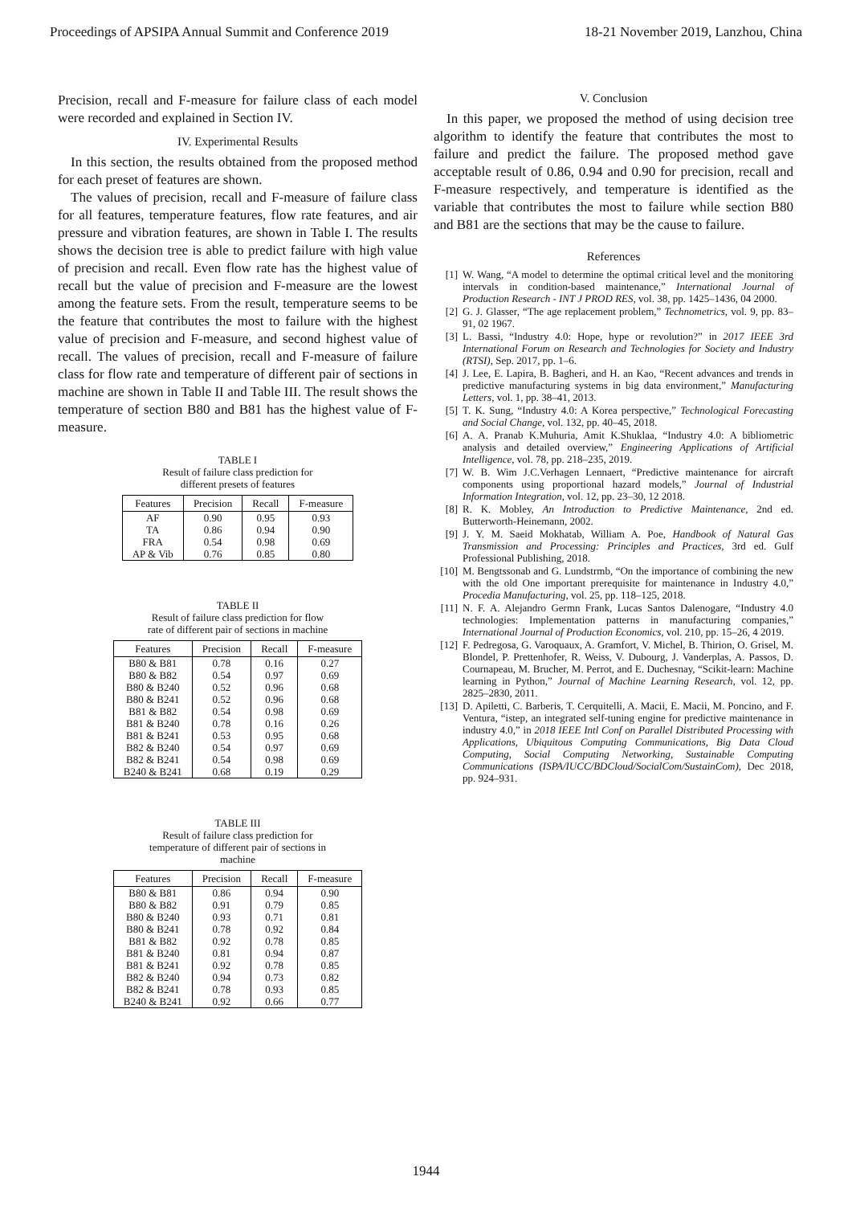Proceedings of APSIPA Annual Summit and Conference 2019 18-21 November 2019, Lanzhou, China
Precision, recall and F-measure for failure class of each model were recorded and explained in Section IV.
IV. Experimental Results
In this section, the results obtained from the proposed method for each preset of features are shown.
The values of precision, recall and F-measure of failure class for all features, temperature features, flow rate features, and air pressure and vibration features, are shown in Table I. The results shows the decision tree is able to predict failure with high value of precision and recall. Even flow rate has the highest value of recall but the value of precision and F-measure are the lowest among the feature sets. From the result, temperature seems to be the feature that contributes the most to failure with the highest value of precision and F-measure, and second highest value of recall. The values of precision, recall and F-measure of failure class for flow rate and temperature of different pair of sections in machine are shown in Table II and Table III. The result shows the temperature of section B80 and B81 has the highest value of F-measure.
TABLE I
Result of failure class prediction for
different presets of features
| Features | Precision | Recall | F-measure |
| --- | --- | --- | --- |
| AF | 0.90 | 0.95 | 0.93 |
| TA | 0.86 | 0.94 | 0.90 |
| FRA | 0.54 | 0.98 | 0.69 |
| AP & Vib | 0.76 | 0.85 | 0.80 |
TABLE II
Result of failure class prediction for flow
rate of different pair of sections in machine
| Features | Precision | Recall | F-measure |
| --- | --- | --- | --- |
| B80 & B81 | 0.78 | 0.16 | 0.27 |
| B80 & B82 | 0.54 | 0.97 | 0.69 |
| B80 & B240 | 0.52 | 0.96 | 0.68 |
| B80 & B241 | 0.52 | 0.96 | 0.68 |
| B81 & B82 | 0.54 | 0.98 | 0.69 |
| B81 & B240 | 0.78 | 0.16 | 0.26 |
| B81 & B241 | 0.53 | 0.95 | 0.68 |
| B82 & B240 | 0.54 | 0.97 | 0.69 |
| B82 & B241 | 0.54 | 0.98 | 0.69 |
| B240 & B241 | 0.68 | 0.19 | 0.29 |
TABLE III
Result of failure class prediction for
temperature of different pair of sections in
machine
| Features | Precision | Recall | F-measure |
| --- | --- | --- | --- |
| B80 & B81 | 0.86 | 0.94 | 0.90 |
| B80 & B82 | 0.91 | 0.79 | 0.85 |
| B80 & B240 | 0.93 | 0.71 | 0.81 |
| B80 & B241 | 0.78 | 0.92 | 0.84 |
| B81 & B82 | 0.92 | 0.78 | 0.85 |
| B81 & B240 | 0.81 | 0.94 | 0.87 |
| B81 & B241 | 0.92 | 0.78 | 0.85 |
| B82 & B240 | 0.94 | 0.73 | 0.82 |
| B82 & B241 | 0.78 | 0.93 | 0.85 |
| B240 & B241 | 0.92 | 0.66 | 0.77 |
V. Conclusion
In this paper, we proposed the method of using decision tree algorithm to identify the feature that contributes the most to failure and predict the failure. The proposed method gave acceptable result of 0.86, 0.94 and 0.90 for precision, recall and F-measure respectively, and temperature is identified as the variable that contributes the most to failure while section B80 and B81 are the sections that may be the cause to failure.
References
[1] W. Wang, “A model to determine the optimal critical level and the monitoring intervals in condition-based maintenance,” International Journal of Production Research - INT J PROD RES, vol. 38, pp. 1425–1436, 04 2000.
[2] G. J. Glasser, “The age replacement problem,” Technometrics, vol. 9, pp. 83–91, 02 1967.
[3] L. Bassi, “Industry 4.0: Hope, hype or revolution?” in 2017 IEEE 3rd International Forum on Research and Technologies for Society and Industry (RTSI), Sep. 2017, pp. 1–6.
[4] J. Lee, E. Lapira, B. Bagheri, and H. an Kao, “Recent advances and trends in predictive manufacturing systems in big data environment,” Manufacturing Letters, vol. 1, pp. 38–41, 2013.
[5] T. K. Sung, “Industry 4.0: A Korea perspective,” Technological Forecasting and Social Change, vol. 132, pp. 40–45, 2018.
[6] A. A. Pranab K.Muhuria, Amit K.Shuklaa, “Industry 4.0: A bibliometric analysis and detailed overview,” Engineering Applications of Artificial Intelligence, vol. 78, pp. 218–235, 2019.
[7] W. B. Wim J.C.Verhagen Lennaert, “Predictive maintenance for aircraft components using proportional hazard models,” Journal of Industrial Information Integration, vol. 12, pp. 23–30, 12 2018.
[8] R. K. Mobley, An Introduction to Predictive Maintenance, 2nd ed. Butterworth-Heinemann, 2002.
[9] J. Y. M. Saeid Mokhatab, William A. Poe, Handbook of Natural Gas Transmission and Processing: Principles and Practices, 3rd ed. Gulf Professional Publishing, 2018.
[10] M. Bengtssonab and G. Lundstrmb, “On the importance of combining the new with the old One important prerequisite for maintenance in Industry 4.0,” Procedia Manufacturing, vol. 25, pp. 118–125, 2018.
[11] N. F. A. Alejandro Germn Frank, Lucas Santos Dalenogare, “Industry 4.0 technologies: Implementation patterns in manufacturing companies,” International Journal of Production Economics, vol. 210, pp. 15–26, 4 2019.
[12] F. Pedregosa, G. Varoquaux, A. Gramfort, V. Michel, B. Thirion, O. Grisel, M. Blondel, P. Prettenhofer, R. Weiss, V. Dubourg, J. Vanderplas, A. Passos, D. Cournapeau, M. Brucher, M. Perrot, and E. Duchesnay, “Scikit-learn: Machine learning in Python,” Journal of Machine Learning Research, vol. 12, pp. 2825–2830, 2011.
[13] D. Apiletti, C. Barberis, T. Cerquitelli, A. Macii, E. Macii, M. Poncino, and F. Ventura, “istep, an integrated self-tuning engine for predictive maintenance in industry 4.0,” in 2018 IEEE Intl Conf on Parallel Distributed Processing with Applications, Ubiquitous Computing Communications, Big Data Cloud Computing, Social Computing Networking, Sustainable Computing Communications (ISPA/IUCC/BDCloud/SocialCom/SustainCom), Dec 2018, pp. 924–931.
1944